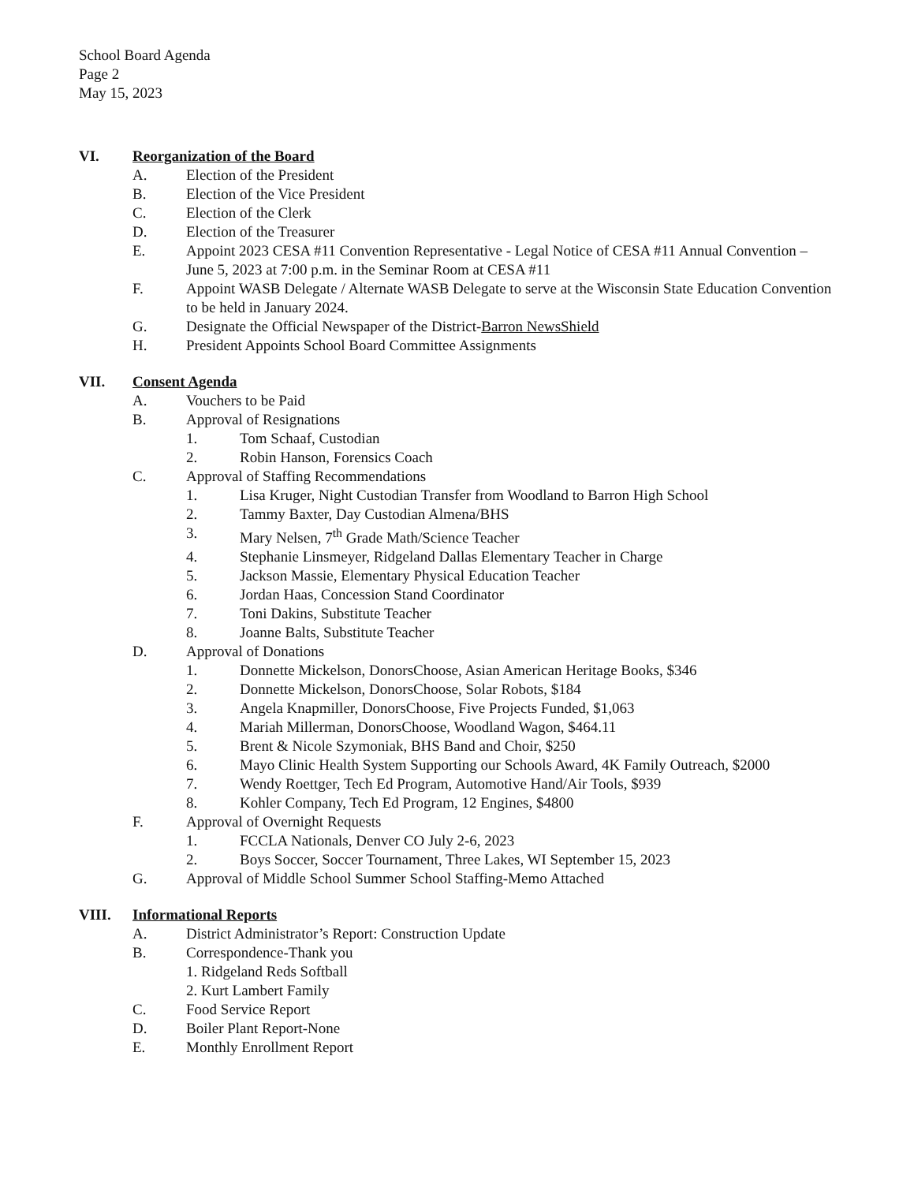School Board Agenda
Page 2
May 15, 2023
VI. Reorganization of the Board
A. Election of the President
B. Election of the Vice President
C. Election of the Clerk
D. Election of the Treasurer
E. Appoint 2023 CESA #11 Convention Representative - Legal Notice of CESA #11 Annual Convention – June 5, 2023 at 7:00 p.m. in the Seminar Room at CESA #11
F. Appoint WASB Delegate / Alternate WASB Delegate to serve at the Wisconsin State Education Convention to be held in January 2024.
G. Designate the Official Newspaper of the District-Barron NewsShield
H. President Appoints School Board Committee Assignments
VII. Consent Agenda
A. Vouchers to be Paid
B. Approval of Resignations
1. Tom Schaaf, Custodian
2. Robin Hanson, Forensics Coach
C. Approval of Staffing Recommendations
1. Lisa Kruger, Night Custodian Transfer from Woodland to Barron High School
2. Tammy Baxter, Day Custodian Almena/BHS
3. Mary Nelsen, 7<sup>th</sup> Grade Math/Science Teacher
4. Stephanie Linsmeyer, Ridgeland Dallas Elementary Teacher in Charge
5. Jackson Massie, Elementary Physical Education Teacher
6. Jordan Haas, Concession Stand Coordinator
7. Toni Dakins, Substitute Teacher
8. Joanne Balts, Substitute Teacher
D. Approval of Donations
1. Donnette Mickelson, DonorsChoose, Asian American Heritage Books, $346
2. Donnette Mickelson, DonorsChoose, Solar Robots, $184
3. Angela Knapmiller, DonorsChoose, Five Projects Funded, $1,063
4. Mariah Millerman, DonorsChoose, Woodland Wagon, $464.11
5. Brent & Nicole Szymoniak, BHS Band and Choir, $250
6. Mayo Clinic Health System Supporting our Schools Award, 4K Family Outreach, $2000
7. Wendy Roettger, Tech Ed Program, Automotive Hand/Air Tools, $939
8. Kohler Company, Tech Ed Program, 12 Engines, $4800
F. Approval of Overnight Requests
1. FCCLA Nationals, Denver CO July 2-6, 2023
2. Boys Soccer, Soccer Tournament, Three Lakes, WI September 15, 2023
G. Approval of Middle School Summer School Staffing-Memo Attached
VIII. Informational Reports
A. District Administrator’s Report: Construction Update
B. Correspondence-Thank you
1. Ridgeland Reds Softball
2. Kurt Lambert Family
C. Food Service Report
D. Boiler Plant Report-None
E. Monthly Enrollment Report